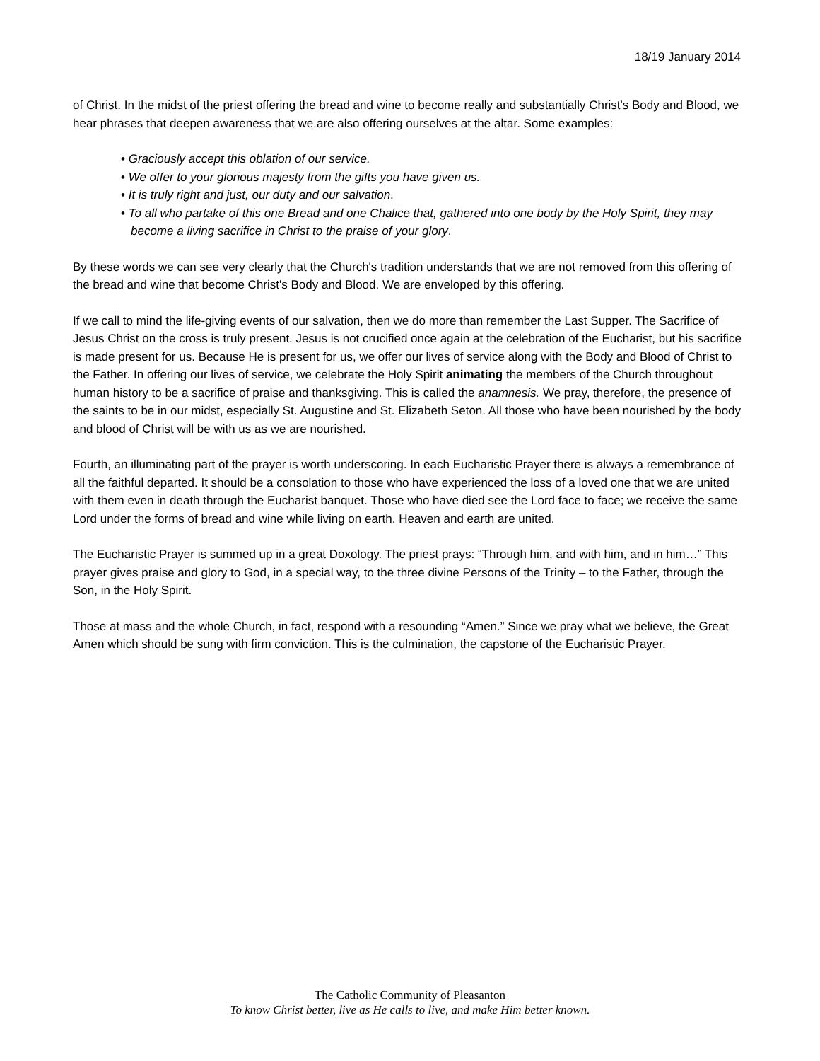18/19 January 2014
of Christ. In the midst of the priest offering the bread and wine to become really and substantially Christ's Body and Blood, we hear phrases that deepen awareness that we are also offering ourselves at the altar. Some examples:
• Graciously accept this oblation of our service.
• We offer to your glorious majesty from the gifts you have given us.
• It is truly right and just, our duty and our salvation.
• To all who partake of this one Bread and one Chalice that, gathered into one body by the Holy Spirit, they may become a living sacrifice in Christ to the praise of your glory.
By these words we can see very clearly that the Church's tradition understands that we are not removed from this offering of the bread and wine that become Christ's Body and Blood. We are enveloped by this offering.
If we call to mind the life-giving events of our salvation, then we do more than remember the Last Supper. The Sacrifice of Jesus Christ on the cross is truly present. Jesus is not crucified once again at the celebration of the Eucharist, but his sacrifice is made present for us. Because He is present for us, we offer our lives of service along with the Body and Blood of Christ to the Father. In offering our lives of service, we celebrate the Holy Spirit animating the members of the Church throughout human history to be a sacrifice of praise and thanksgiving. This is called the anamnesis. We pray, therefore, the presence of the saints to be in our midst, especially St. Augustine and St. Elizabeth Seton. All those who have been nourished by the body and blood of Christ will be with us as we are nourished.
Fourth, an illuminating part of the prayer is worth underscoring. In each Eucharistic Prayer there is always a remembrance of all the faithful departed. It should be a consolation to those who have experienced the loss of a loved one that we are united with them even in death through the Eucharist banquet. Those who have died see the Lord face to face; we receive the same Lord under the forms of bread and wine while living on earth. Heaven and earth are united.
The Eucharistic Prayer is summed up in a great Doxology. The priest prays: “Through him, and with him, and in him…” This prayer gives praise and glory to God, in a special way, to the three divine Persons of the Trinity – to the Father, through the Son, in the Holy Spirit.
Those at mass and the whole Church, in fact, respond with a resounding “Amen.” Since we pray what we believe, the Great Amen which should be sung with firm conviction. This is the culmination, the capstone of the Eucharistic Prayer.
The Catholic Community of Pleasanton
To know Christ better, live as He calls to live, and make Him better known.